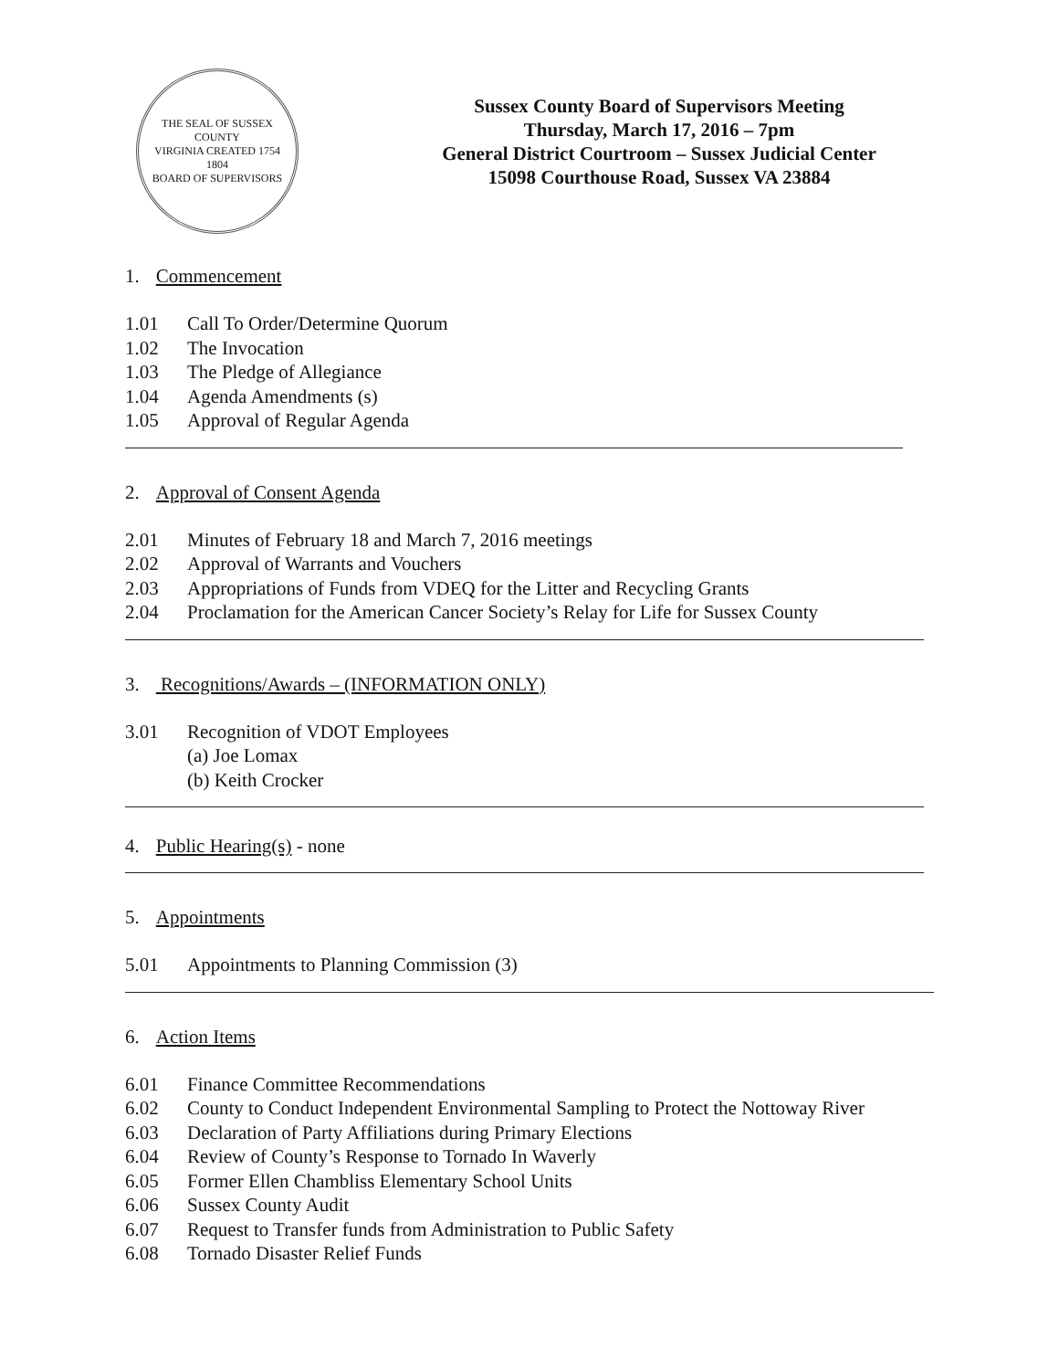THE SEAL OF SUSSEX COUNTY
VIRGINIA CREATED 1754
1804
BOARD OF SUPERVISORS
Sussex County Board of Supervisors Meeting
Thursday, March 17, 2016 – 7pm
General District Courtroom – Sussex Judicial Center
15098 Courthouse Road, Sussex VA 23884
1. Commencement
1.01 Call To Order/Determine Quorum
1.02 The Invocation
1.03 The Pledge of Allegiance
1.04 Agenda Amendments (s)
1.05 Approval of Regular Agenda
2. Approval of Consent Agenda
2.01 Minutes of February 18 and March 7, 2016 meetings
2.02 Approval of Warrants and Vouchers
2.03 Appropriations of Funds from VDEQ for the Litter and Recycling Grants
2.04 Proclamation for the American Cancer Society’s Relay for Life for Sussex County
3. Recognitions/Awards – (INFORMATION ONLY)
3.01 Recognition of VDOT Employees
(a) Joe Lomax
(b) Keith Crocker
4. Public Hearing(s) - none
5. Appointments
5.01 Appointments to Planning Commission (3)
6. Action Items
6.01 Finance Committee Recommendations
6.02 County to Conduct Independent Environmental Sampling to Protect the Nottoway River
6.03 Declaration of Party Affiliations during Primary Elections
6.04 Review of County’s Response to Tornado In Waverly
6.05 Former Ellen Chambliss Elementary School Units
6.06 Sussex County Audit
6.07 Request to Transfer funds from Administration to Public Safety
6.08 Tornado Disaster Relief Funds